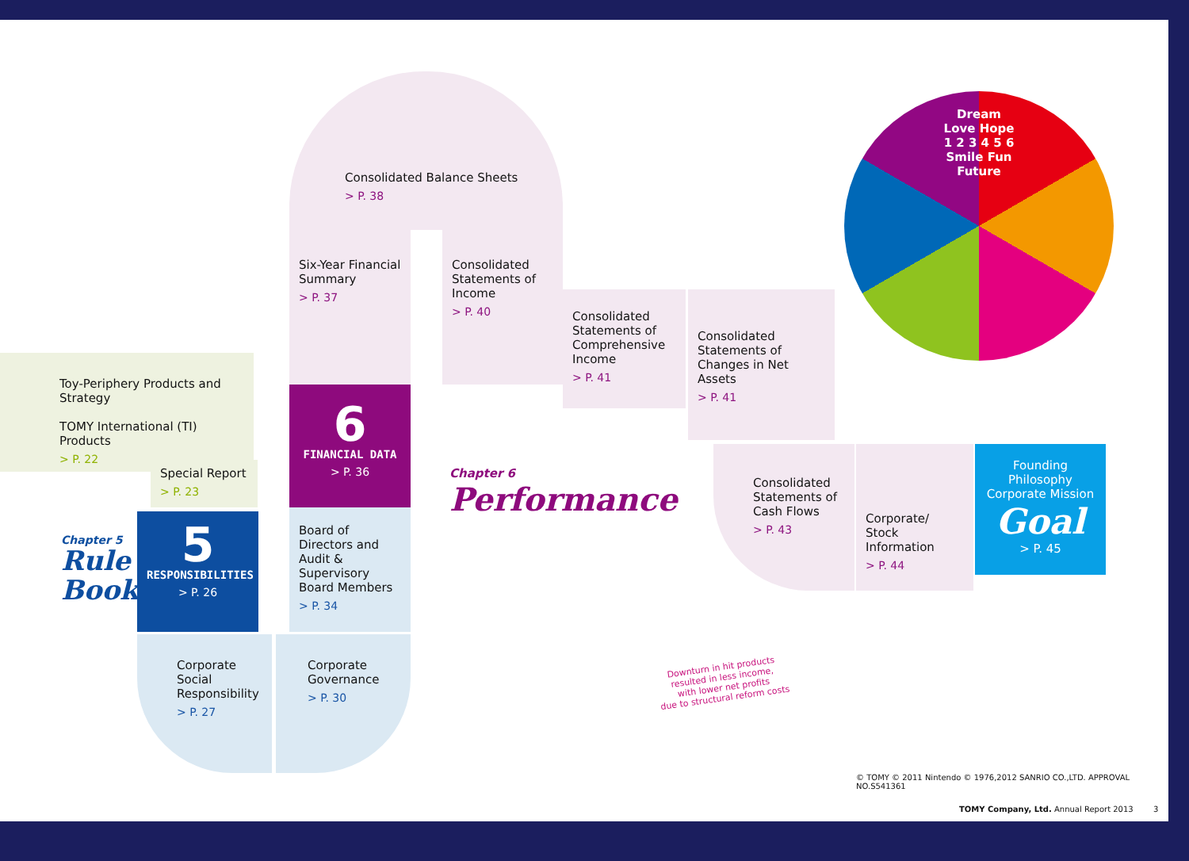Consolidated Balance Sheets
> P. 38
Six-Year Financial Summary
> P. 37
Consolidated Statements of Income
> P. 40
Consolidated Statements of Comprehensive Income
> P. 41
Consolidated Statements of Changes in Net Assets
> P. 41
6
FINANCIAL DATA
> P. 36
Chapter 6
Performance
Toy-Periphery Products and Strategy
TOMY International (TI) Products
> P. 22
Special Report
> P. 23
Chapter 5
Rule Book
5
RESPONSIBILITIES
> P. 26
Board of Directors and Audit & Supervisory Board Members
> P. 34
Corporate Social Responsibility
> P. 27
Corporate Governance
> P. 30
Consolidated Statements of Cash Flows
> P. 43
Corporate/ Stock Information
> P. 44
Founding Philosophy
Corporate Mission
Goal
> P. 45
Dream
Love Hope
1 2 3 4 5 6
Smile Fun
Future
Downturn in hit products
resulted in less income,
with lower net profits
due to structural reform costs
© TOMY © 2011 Nintendo © 1976,2012 SANRIO CO.,LTD. APPROVAL NO.S541361
TOMY Company, Ltd. Annual Report 2013 3